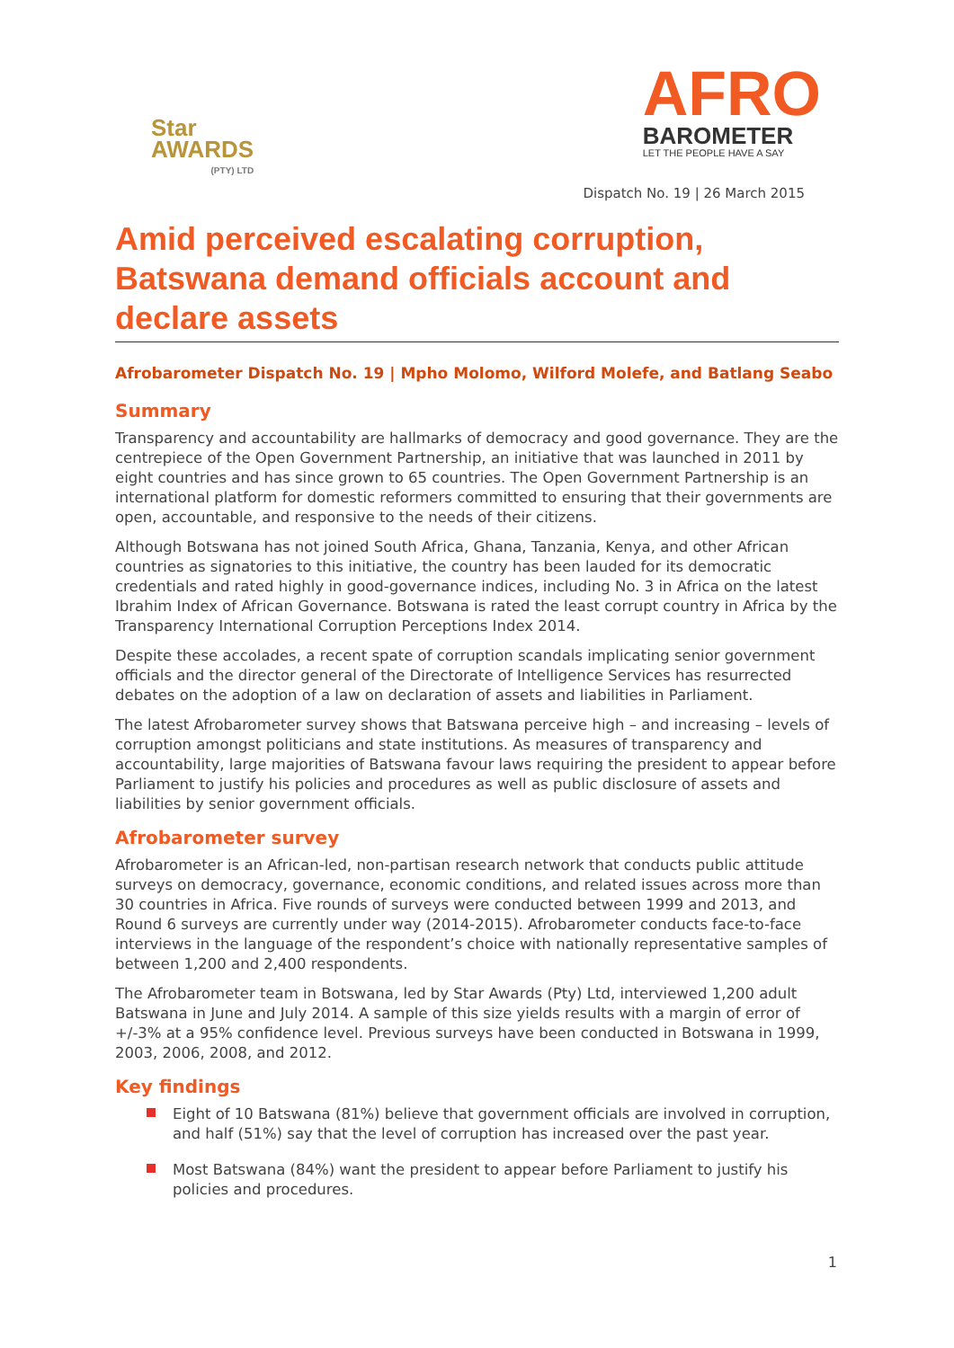Star
AWARDS
(PTY) LTD
AFRO
BAROMETER
LET THE PEOPLE HAVE A SAY
Dispatch No. 19 | 26 March 2015
Amid perceived escalating corruption, Batswana demand officials account and declare assets
Afrobarometer Dispatch No. 19 | Mpho Molomo, Wilford Molefe, and Batlang Seabo
Summary
Transparency and accountability are hallmarks of democracy and good governance. They are the centrepiece of the Open Government Partnership, an initiative that was launched in 2011 by eight countries and has since grown to 65 countries. The Open Government Partnership is an international platform for domestic reformers committed to ensuring that their governments are open, accountable, and responsive to the needs of their citizens.
Although Botswana has not joined South Africa, Ghana, Tanzania, Kenya, and other African countries as signatories to this initiative, the country has been lauded for its democratic credentials and rated highly in good-governance indices, including No. 3 in Africa on the latest Ibrahim Index of African Governance. Botswana is rated the least corrupt country in Africa by the Transparency International Corruption Perceptions Index 2014.
Despite these accolades, a recent spate of corruption scandals implicating senior government officials and the director general of the Directorate of Intelligence Services has resurrected debates on the adoption of a law on declaration of assets and liabilities in Parliament.
The latest Afrobarometer survey shows that Batswana perceive high – and increasing – levels of corruption amongst politicians and state institutions. As measures of transparency and accountability, large majorities of Batswana favour laws requiring the president to appear before Parliament to justify his policies and procedures as well as public disclosure of assets and liabilities by senior government officials.
Afrobarometer survey
Afrobarometer is an African-led, non-partisan research network that conducts public attitude surveys on democracy, governance, economic conditions, and related issues across more than 30 countries in Africa. Five rounds of surveys were conducted between 1999 and 2013, and Round 6 surveys are currently under way (2014-2015). Afrobarometer conducts face-to-face interviews in the language of the respondent’s choice with nationally representative samples of between 1,200 and 2,400 respondents.
The Afrobarometer team in Botswana, led by Star Awards (Pty) Ltd, interviewed 1,200 adult Batswana in June and July 2014. A sample of this size yields results with a margin of error of +/-3% at a 95% confidence level. Previous surveys have been conducted in Botswana in 1999, 2003, 2006, 2008, and 2012.
Key findings
Eight of 10 Batswana (81%) believe that government officials are involved in corruption, and half (51%) say that the level of corruption has increased over the past year.
Most Batswana (84%) want the president to appear before Parliament to justify his policies and procedures.
1